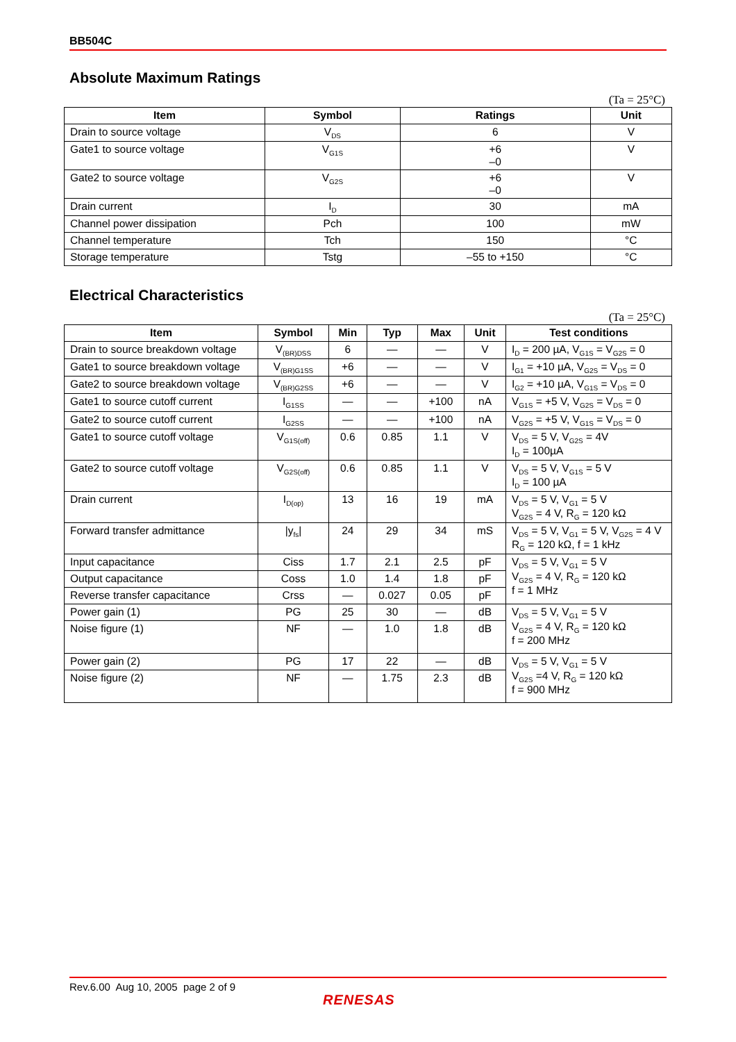BB504C
Absolute Maximum Ratings
(Ta = 25°C)
| Item | Symbol | Ratings | Unit |
| --- | --- | --- | --- |
| Drain to source voltage | V<sub>DS</sub> | 6 | V |
| Gate1 to source voltage | V<sub>G1S</sub> | +6 –0 | V |
| Gate2 to source voltage | V<sub>G2S</sub> | +6 –0 | V |
| Drain current | I<sub>D</sub> | 30 | mA |
| Channel power dissipation | Pch | 100 | mW |
| Channel temperature | Tch | 150 | °C |
| Storage temperature | Tstg | –55 to +150 | °C |
Electrical Characteristics
(Ta = 25°C)
| Item | Symbol | Min | Typ | Max | Unit | Test conditions |
| --- | --- | --- | --- | --- | --- | --- |
| Drain to source breakdown voltage | V<sub>(BR)DSS</sub> | 6 | — | — | V | I<sub>D</sub> = 200 µA, V<sub>G1S</sub> = V<sub>G2S</sub> = 0 |
| Gate1 to source breakdown voltage | V<sub>(BR)G1SS</sub> | +6 | — | — | V | I<sub>G1</sub> = +10 µA, V<sub>G2S</sub> = V<sub>DS</sub> = 0 |
| Gate2 to source breakdown voltage | V<sub>(BR)G2SS</sub> | +6 | — | — | V | I<sub>G2</sub> = +10 µA, V<sub>G1S</sub> = V<sub>DS</sub> = 0 |
| Gate1 to source cutoff current | I<sub>G1SS</sub> | — | — | +100 | nA | V<sub>G1S</sub> = +5 V, V<sub>G2S</sub> = V<sub>DS</sub> = 0 |
| Gate2 to source cutoff current | I<sub>G2SS</sub> | — | — | +100 | nA | V<sub>G2S</sub> = +5 V, V<sub>G1S</sub> = V<sub>DS</sub> = 0 |
| Gate1 to source cutoff voltage | V<sub>G1S(off)</sub> | 0.6 | 0.85 | 1.1 | V | V<sub>DS</sub> = 5 V, V<sub>G2S</sub> = 4V I<sub>D</sub> = 100µA |
| Gate2 to source cutoff voltage | V<sub>G2S(off)</sub> | 0.6 | 0.85 | 1.1 | V | V<sub>DS</sub> = 5 V, V<sub>G1S</sub> = 5 V I<sub>D</sub> = 100 µA |
| Drain current | I<sub>D(op)</sub> | 13 | 16 | 19 | mA | V<sub>DS</sub> = 5 V, V<sub>G1</sub> = 5 V V<sub>G2S</sub> = 4 V, R<sub>G</sub> = 120 kΩ |
| Forward transfer admittance | /y<sub>fs</sub>/ | 24 | 29 | 34 | mS | V<sub>DS</sub> = 5 V, V<sub>G1</sub> = 5 V, V<sub>G2S</sub> = 4 V R<sub>G</sub> = 120 kΩ, f = 1 kHz |
| Input capacitance | Ciss | 1.7 | 2.1 | 2.5 | pF | V<sub>DS</sub> = 5 V, V<sub>G1</sub> = 5 V V<sub>G2S</sub> = 4 V, R<sub>G</sub> = 120 kΩ f = 1 MHz |
| Output capacitance | Coss | 1.0 | 1.4 | 1.8 | pF | |
| Reverse transfer capacitance | Crss | — | 0.027 | 0.05 | pF | |
| Power gain (1) | PG | 25 | 30 | — | dB | V<sub>DS</sub> = 5 V, V<sub>G1</sub> = 5 V V<sub>G2S</sub> = 4 V, R<sub>G</sub> = 120 kΩ f = 200 MHz |
| Noise figure (1) | NF | — | 1.0 | 1.8 | dB | |
| Power gain (2) | PG | 17 | 22 | — | dB | V<sub>DS</sub> = 5 V, V<sub>G1</sub> = 5 V V<sub>G2S</sub> =4 V, R<sub>G</sub> = 120 kΩ f = 900 MHz |
| Noise figure (2) | NF | — | 1.75 | 2.3 | dB | |
Rev.6.00 Aug 10, 2005 page 2 of 9
RENESAS